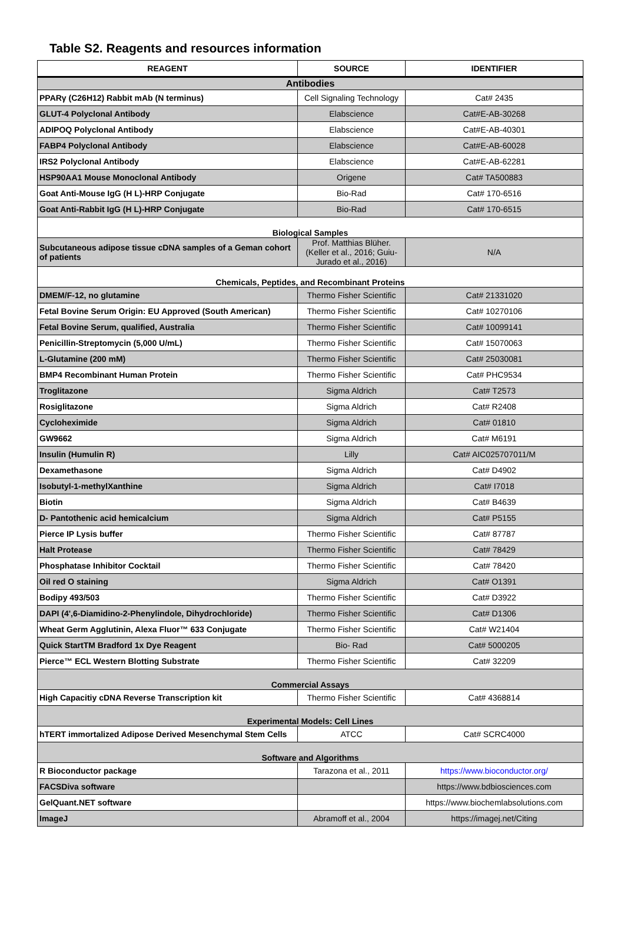Table S2. Reagents and resources information
| REAGENT | SOURCE | IDENTIFIER |
| --- | --- | --- |
| Antibodies | | |
| PPARγ (C26H12) Rabbit mAb (N terminus) | Cell Signaling Technology | Cat# 2435 |
| GLUT-4 Polyclonal Antibody | Elabscience | Cat#E-AB-30268 |
| ADIPOQ Polyclonal Antibody | Elabscience | Cat#E-AB-40301 |
| FABP4 Polyclonal Antibody | Elabscience | Cat#E-AB-60028 |
| IRS2 Polyclonal Antibody | Elabscience | Cat#E-AB-62281 |
| HSP90AA1 Mouse Monoclonal Antibody | Origene | Cat# TA500883 |
| Goat Anti-Mouse IgG (H L)-HRP Conjugate | Bio-Rad | Cat# 170-6516 |
| Goat Anti-Rabbit IgG (H L)-HRP Conjugate | Bio-Rad | Cat# 170-6515 |
| Biological Samples | | |
| Subcutaneous adipose tissue cDNA samples of a Geman cohort of patients | Prof. Matthias Blüher. (Keller et al., 2016; Guiu-Jurado et al., 2016) | N/A |
| Chemicals, Peptides, and Recombinant Proteins | | |
| DMEM/F-12, no glutamine | Thermo Fisher Scientific | Cat# 21331020 |
| Fetal Bovine Serum Origin: EU Approved (South American) | Thermo Fisher Scientific | Cat# 10270106 |
| Fetal Bovine Serum, qualified, Australia | Thermo Fisher Scientific | Cat# 10099141 |
| Penicillin-Streptomycin (5,000 U/mL) | Thermo Fisher Scientific | Cat# 15070063 |
| L-Glutamine (200 mM) | Thermo Fisher Scientific | Cat# 25030081 |
| BMP4 Recombinant Human Protein | Thermo Fisher Scientific | Cat# PHC9534 |
| Troglitazone | Sigma Aldrich | Cat# T2573 |
| Rosiglitazone | Sigma Aldrich | Cat# R2408 |
| Cycloheximide | Sigma Aldrich | Cat# 01810 |
| GW9662 | Sigma Aldrich | Cat# M6191 |
| Insulin (Humulin R) | Lilly | Cat# AIC025707011/M |
| Dexamethasone | Sigma Aldrich | Cat# D4902 |
| Isobutyl-1-methylXanthine | Sigma Aldrich | Cat# I7018 |
| Biotin | Sigma Aldrich | Cat# B4639 |
| D- Pantothenic acid hemicalcium | Sigma Aldrich | Cat# P5155 |
| Pierce IP Lysis buffer | Thermo Fisher Scientific | Cat# 87787 |
| Halt Protease | Thermo Fisher Scientific | Cat# 78429 |
| Phosphatase Inhibitor Cocktail | Thermo Fisher Scientific | Cat# 78420 |
| Oil red O staining | Sigma Aldrich | Cat# O1391 |
| Bodipy 493/503 | Thermo Fisher Scientific | Cat# D3922 |
| DAPI (4',6-Diamidino-2-Phenylindole, Dihydrochloride) | Thermo Fisher Scientific | Cat# D1306 |
| Wheat Germ Agglutinin, Alexa Fluor™ 633 Conjugate | Thermo Fisher Scientific | Cat# W21404 |
| Quick StartTM Bradford 1x Dye Reagent | Bio- Rad | Cat# 5000205 |
| Pierce™ ECL Western Blotting Substrate | Thermo Fisher Scientific | Cat# 32209 |
| Commercial Assays | | |
| High Capacitiy cDNA Reverse Transcription kit | Thermo Fisher Scientific | Cat# 4368814 |
| Experimental Models: Cell Lines | | |
| hTERT immortalized Adipose Derived Mesenchymal Stem Cells | ATCC | Cat# SCRC4000 |
| Software and Algorithms | | |
| R Bioconductor package | Tarazona et al., 2011 | https://www.bioconductor.org/ |
| FACSDiva software | | https://www.bdbiosciences.com |
| GelQuant.NET software | | https://www.biochemlabsolutions.com |
| ImageJ | Abramoff et al., 2004 | https://imagej.net/Citing |